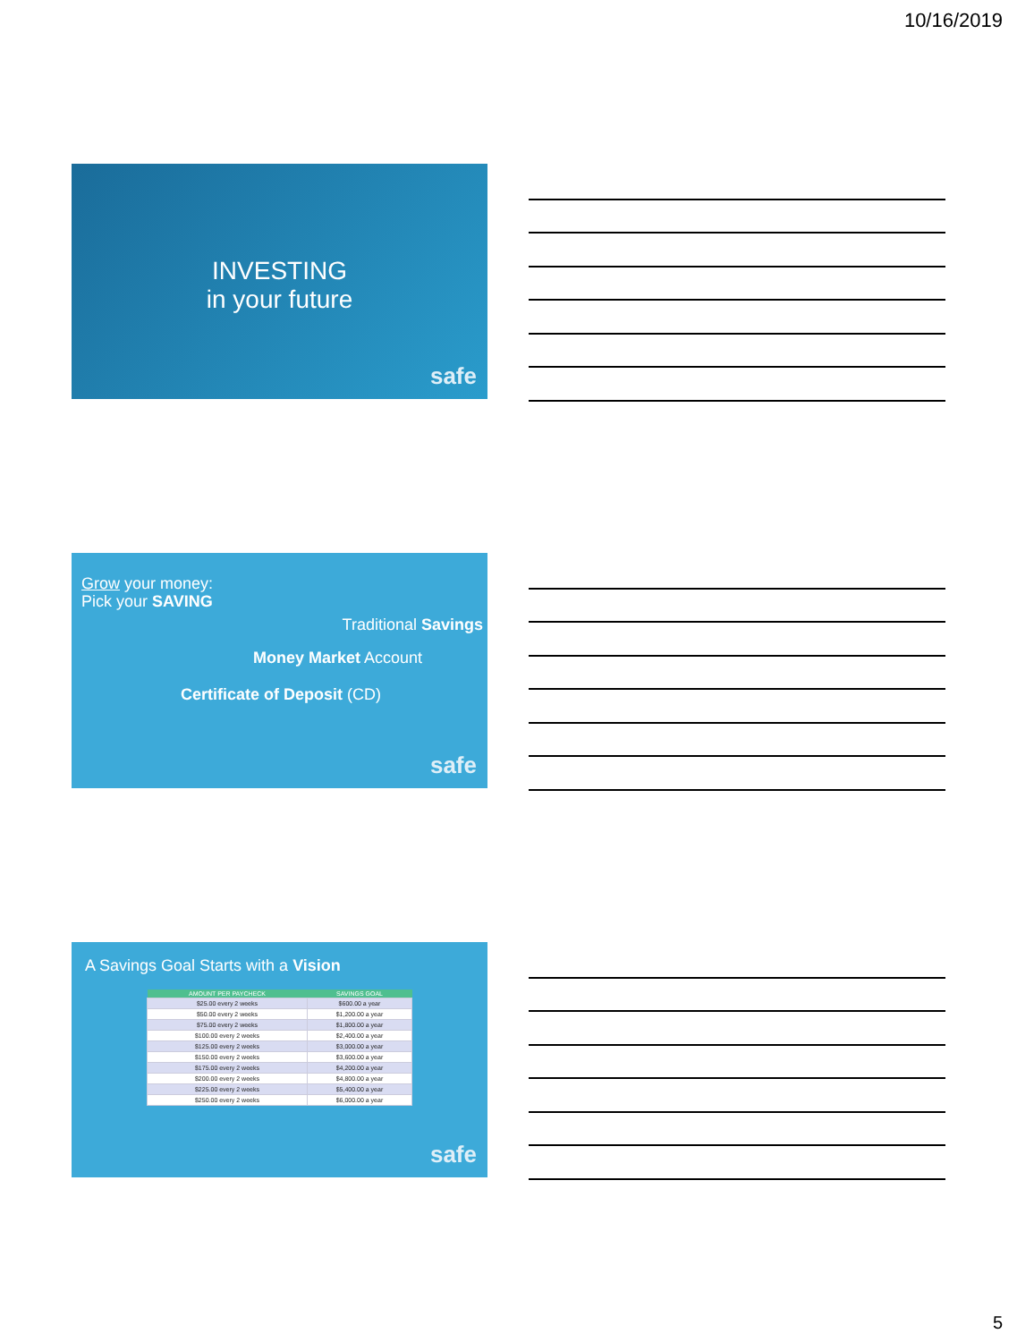10/16/2019
INVESTING
in your future
safe
Grow your money:
Pick your SAVING
Traditional Savings
Money Market Account
Certificate of Deposit (CD)
safe
A Savings Goal Starts with a Vision
| AMOUNT PER PAYCHECK | SAVINGS GOAL |
| --- | --- |
| $25.00 every 2 weeks | $600.00 a year |
| $50.00 every 2 weeks | $1,200.00 a year |
| $75.00 every 2 weeks | $1,800.00 a year |
| $100.00 every 2 weeks | $2,400.00 a year |
| $125.00 every 2 weeks | $3,000.00 a year |
| $150.00 every 2 weeks | $3,600.00 a year |
| $175.00 every 2 weeks | $4,200.00 a year |
| $200.00 every 2 weeks | $4,800.00 a year |
| $225.00 every 2 weeks | $5,400.00 a year |
| $250.00 every 2 weeks | $6,000.00 a year |
safe
5